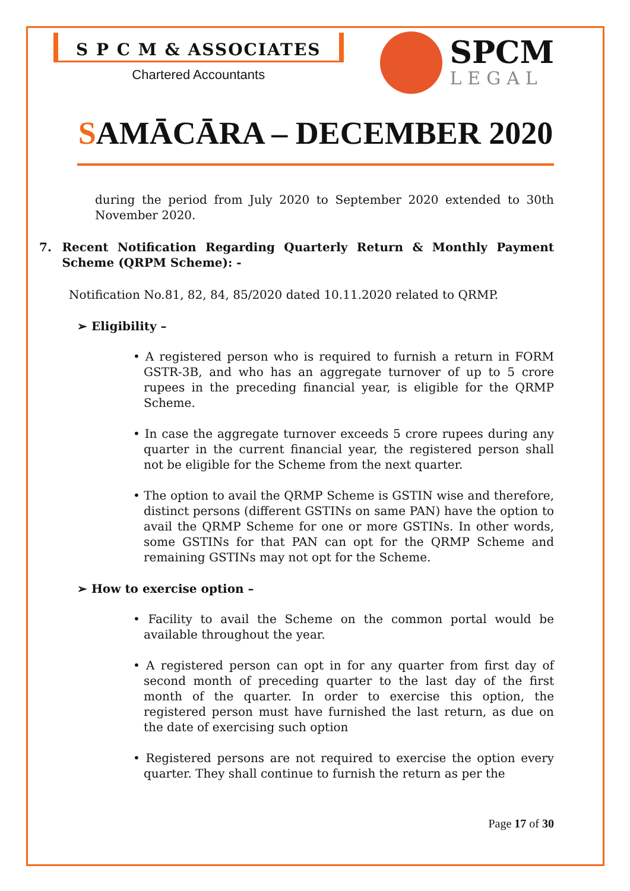S P C M & ASSOCIATES
Chartered Accountants
SPCM
LEGAL
SAMĀCĀRA – DECEMBER 2020
during the period from July 2020 to September 2020 extended to 30th November 2020.
7. Recent Notification Regarding Quarterly Return & Monthly Payment Scheme (QRPM Scheme): -
Notification No.81, 82, 84, 85/2020 dated 10.11.2020 related to QRMP.
➢ Eligibility –
• A registered person who is required to furnish a return in FORM GSTR-3B, and who has an aggregate turnover of up to 5 crore rupees in the preceding financial year, is eligible for the QRMP Scheme.
• In case the aggregate turnover exceeds 5 crore rupees during any quarter in the current financial year, the registered person shall not be eligible for the Scheme from the next quarter.
• The option to avail the QRMP Scheme is GSTIN wise and therefore, distinct persons (different GSTINs on same PAN) have the option to avail the QRMP Scheme for one or more GSTINs. In other words, some GSTINs for that PAN can opt for the QRMP Scheme and remaining GSTINs may not opt for the Scheme.
➢ How to exercise option –
• Facility to avail the Scheme on the common portal would be available throughout the year.
• A registered person can opt in for any quarter from first day of second month of preceding quarter to the last day of the first month of the quarter. In order to exercise this option, the registered person must have furnished the last return, as due on the date of exercising such option
• Registered persons are not required to exercise the option every quarter. They shall continue to furnish the return as per the
Page 17 of 30